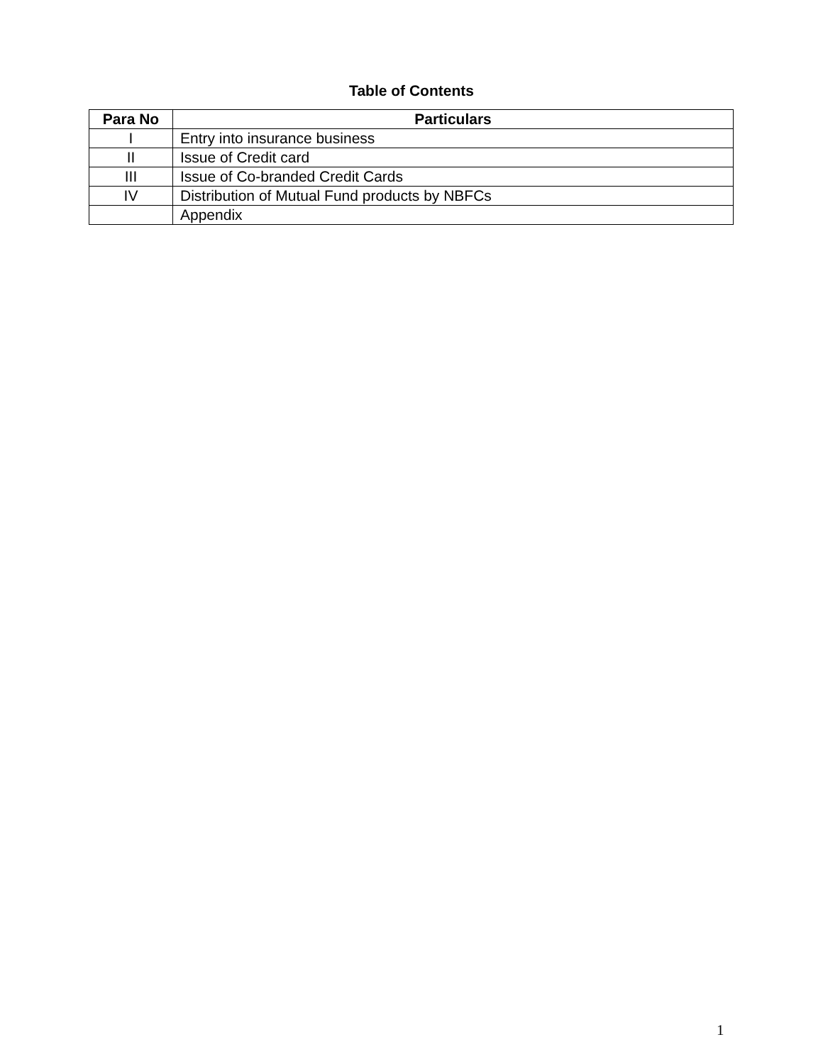Table of Contents
| Para No | Particulars |
| --- | --- |
| I | Entry into insurance business |
| II | Issue of Credit card |
| III | Issue of Co-branded Credit Cards |
| IV | Distribution of Mutual Fund products by NBFCs |
| | Appendix |
1